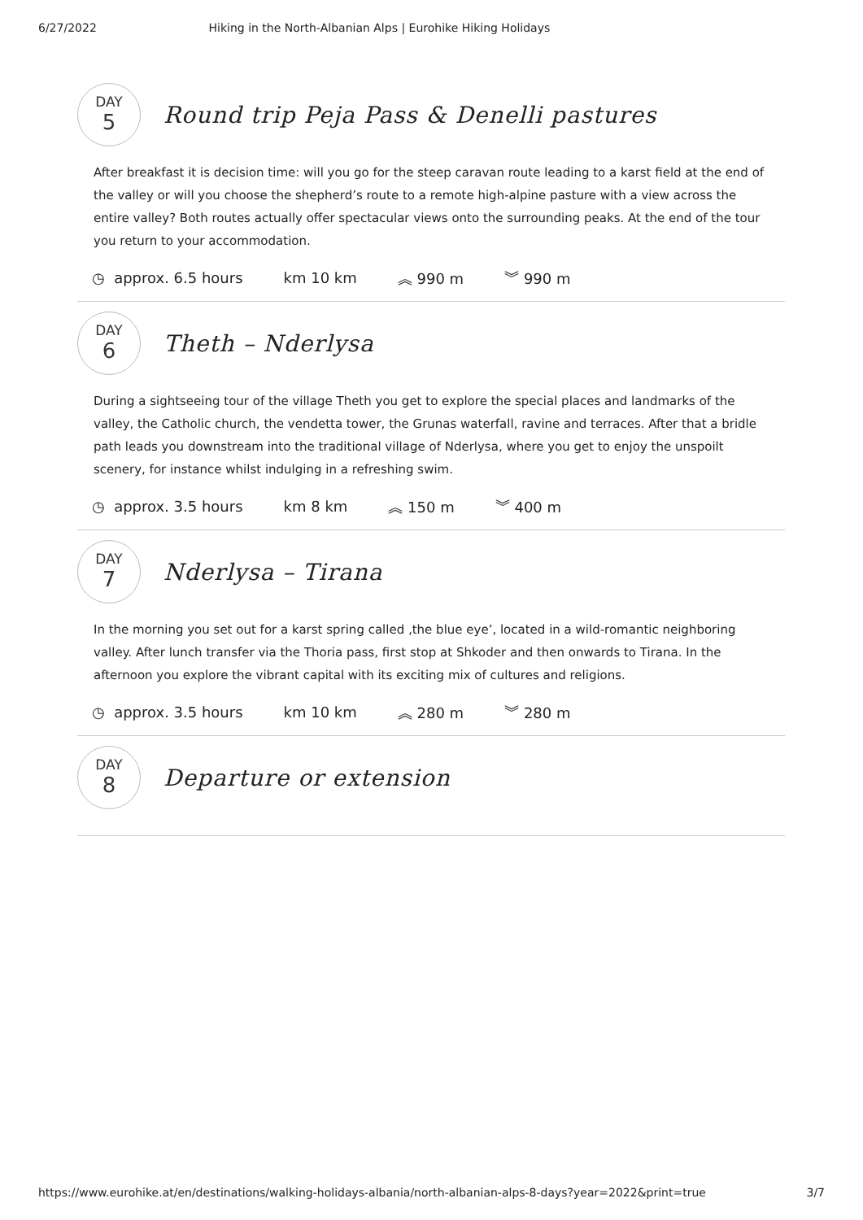6/27/2022 Hiking in the North-Albanian Alps | Eurohike Hiking Holidays
DAY
5
Round trip Peja Pass & Denelli pastures
After breakfast it is decision time: will you go for the steep caravan route leading to a karst field at the end of the valley or will you choose the shepherd’s route to a remote high-alpine pasture with a view across the entire valley? Both routes actually offer spectacular views onto the surrounding peaks. At the end of the tour you return to your accommodation.
◷ approx. 6.5 hours km 10 km ︽ 990 m ︾ 990 m
DAY
6
Theth – Nderlysa
During a sightseeing tour of the village Theth you get to explore the special places and landmarks of the valley, the Catholic church, the vendetta tower, the Grunas waterfall, ravine and terraces. After that a bridle path leads you downstream into the traditional village of Nderlysa, where you get to enjoy the unspoilt scenery, for instance whilst indulging in a refreshing swim.
◷ approx. 3.5 hours km 8 km ︽ 150 m ︾ 400 m
DAY
7
Nderlysa – Tirana
In the morning you set out for a karst spring called ‚the blue eye’, located in a wild-romantic neighboring valley. After lunch transfer via the Thoria pass, first stop at Shkoder and then onwards to Tirana. In the afternoon you explore the vibrant capital with its exciting mix of cultures and religions.
◷ approx. 3.5 hours km 10 km ︽ 280 m ︾ 280 m
DAY
8
Departure or extension
https://www.eurohike.at/en/destinations/walking-holidays-albania/north-albanian-alps-8-days?year=2022&print=true 3/7